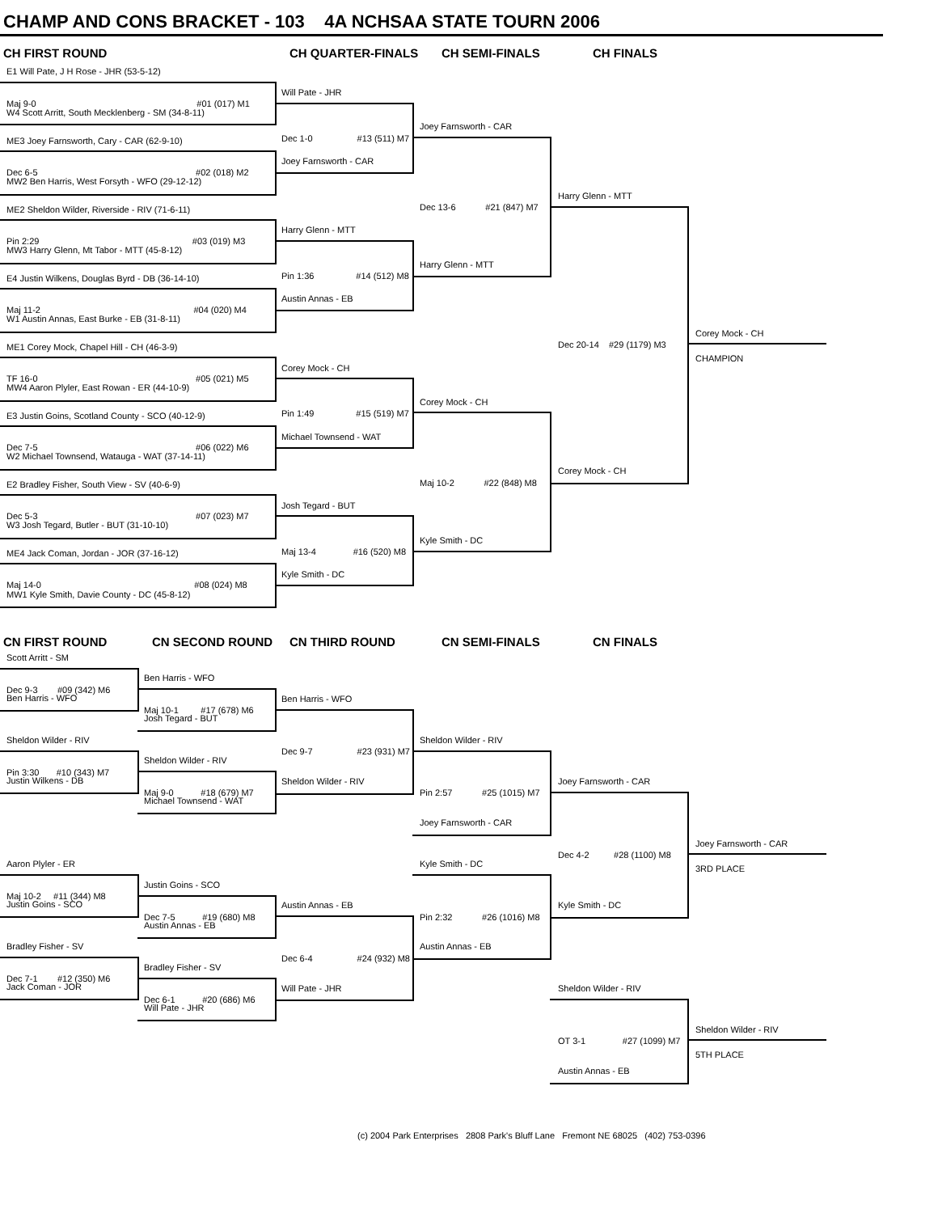CHAMP AND CONS BRACKET - 103 4A NCHSAA STATE TOURN 2006
CH FIRST ROUND CH QUARTER-FINALS CH SEMI-FINALS CH FINALS
E1 Will Pate, J H Rose - JHR (53-5-12)
Maj 9-0 #01 (017) M1
W4 Scott Arritt, South Mecklenberg - SM (34-8-11)
ME3 Joey Farnsworth, Cary - CAR (62-9-10)
Dec 6-5 #02 (018) M2
MW2 Ben Harris, West Forsyth - WFO (29-12-12)
ME2 Sheldon Wilder, Riverside - RIV (71-6-11)
Pin 2:29 #03 (019) M3
MW3 Harry Glenn, Mt Tabor - MTT (45-8-12)
E4 Justin Wilkens, Douglas Byrd - DB (36-14-10)
Maj 11-2 #04 (020) M4
W1 Austin Annas, East Burke - EB (31-8-11)
ME1 Corey Mock, Chapel Hill - CH (46-3-9)
TF 16-0 #05 (021) M5
MW4 Aaron Plyler, East Rowan - ER (44-10-9)
E3 Justin Goins, Scotland County - SCO (40-12-9)
Dec 7-5 #06 (022) M6
W2 Michael Townsend, Watauga - WAT (37-14-11)
E2 Bradley Fisher, South View - SV (40-6-9)
Dec 5-3 #07 (023) M7
W3 Josh Tegard, Butler - BUT (31-10-10)
ME4 Jack Coman, Jordan - JOR (37-16-12)
Maj 14-0 #08 (024) M8
MW1 Kyle Smith, Davie County - DC (45-8-12)
Will Pate - JHR
Dec 1-0 #13 (511) M7
Joey Farnsworth - CAR
Harry Glenn - MTT
Pin 1:36 #14 (512) M8
Austin Annas - EB
Corey Mock - CH
Pin 1:49 #15 (519) M7
Michael Townsend - WAT
Josh Tegard - BUT
Maj 13-4 #16 (520) M8
Kyle Smith - DC
Joey Farnsworth - CAR
Dec 13-6 #21 (847) M7
Harry Glenn - MTT
Corey Mock - CH
Maj 10-2 #22 (848) M8
Kyle Smith - DC
Harry Glenn - MTT
Dec 20-14 #29 (1179) M3
Corey Mock - CH
Corey Mock - CH
CHAMPION
CN FIRST ROUND CN SECOND ROUND CN THIRD ROUND CN SEMI-FINALS CN FINALS
Scott Arritt - SM
Dec 9-3 #09 (342) M6
Ben Harris - WFO
Sheldon Wilder - RIV
Pin 3:30 #10 (343) M7
Justin Wilkens - DB
Aaron Plyler - ER
Maj 10-2 #11 (344) M8
Justin Goins - SCO
Bradley Fisher - SV
Dec 7-1 #12 (350) M6
Jack Coman - JOR
Ben Harris - WFO
Maj 10-1 #17 (678) M6
Josh Tegard - BUT
Sheldon Wilder - RIV
Maj 9-0 #18 (679) M7
Michael Townsend - WAT
Justin Goins - SCO
Dec 7-5 #19 (680) M8
Austin Annas - EB
Bradley Fisher - SV
Dec 6-1 #20 (686) M6
Will Pate - JHR
Ben Harris - WFO
Dec 9-7 #23 (931) M7
Sheldon Wilder - RIV
Austin Annas - EB
Dec 6-4 #24 (932) M8
Will Pate - JHR
Sheldon Wilder - RIV
Pin 2:57 #25 (1015) M7
Joey Farnsworth - CAR
Kyle Smith - DC
Pin 2:32 #26 (1016) M8
Austin Annas - EB
Joey Farnsworth - CAR
Dec 4-2 #28 (1100) M8
Kyle Smith - DC
Joey Farnsworth - CAR
3RD PLACE
Sheldon Wilder - RIV
OT 3-1 #27 (1099) M7
Austin Annas - EB
Sheldon Wilder - RIV
5TH PLACE
(c) 2004 Park Enterprises 2808 Park's Bluff Lane Fremont NE 68025 (402) 753-0396